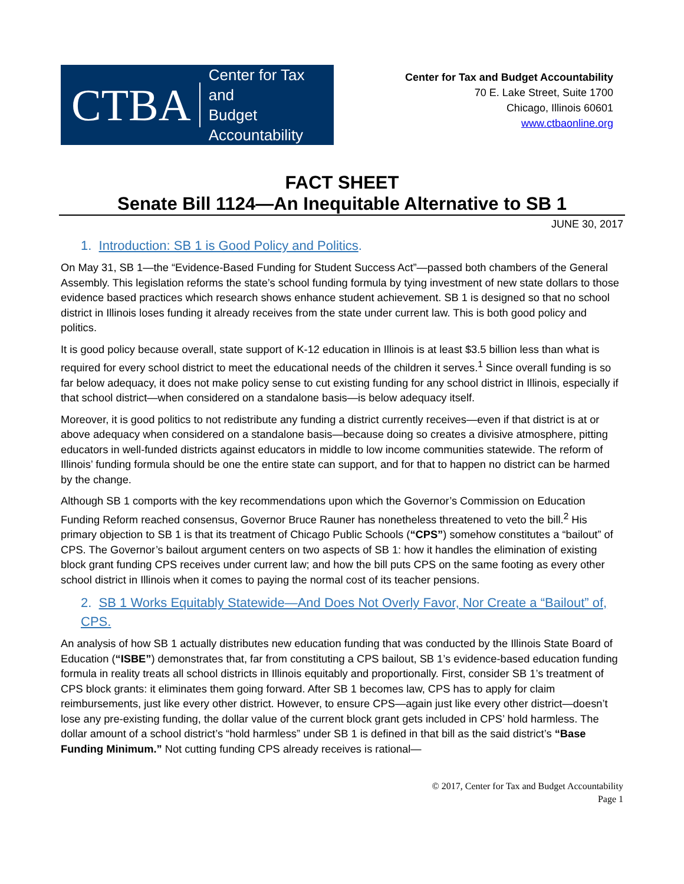CTBA
Center for Tax and
Budget Accountability
Center for Tax and Budget Accountability
70 E. Lake Street, Suite 1700
Chicago, Illinois 60601
www.ctbaonline.org
FACT SHEET
Senate Bill 1124—An Inequitable Alternative to SB 1
JUNE 30, 2017
1. Introduction: SB 1 is Good Policy and Politics.
On May 31, SB 1—the “Evidence-Based Funding for Student Success Act”—passed both chambers of the General Assembly. This legislation reforms the state’s school funding formula by tying investment of new state dollars to those evidence based practices which research shows enhance student achievement. SB 1 is designed so that no school district in Illinois loses funding it already receives from the state under current law. This is both good policy and politics.
It is good policy because overall, state support of K-12 education in Illinois is at least $3.5 billion less than what is required for every school district to meet the educational needs of the children it serves.<sup>1</sup> Since overall funding is so far below adequacy, it does not make policy sense to cut existing funding for any school district in Illinois, especially if that school district—when considered on a standalone basis—is below adequacy itself.
Moreover, it is good politics to not redistribute any funding a district currently receives—even if that district is at or above adequacy when considered on a standalone basis—because doing so creates a divisive atmosphere, pitting educators in well-funded districts against educators in middle to low income communities statewide. The reform of Illinois’ funding formula should be one the entire state can support, and for that to happen no district can be harmed by the change.
Although SB 1 comports with the key recommendations upon which the Governor’s Commission on Education Funding Reform reached consensus, Governor Bruce Rauner has nonetheless threatened to veto the bill.<sup>2</sup> His primary objection to SB 1 is that its treatment of Chicago Public Schools (“CPS”) somehow constitutes a “bailout” of CPS. The Governor’s bailout argument centers on two aspects of SB 1: how it handles the elimination of existing block grant funding CPS receives under current law; and how the bill puts CPS on the same footing as every other school district in Illinois when it comes to paying the normal cost of its teacher pensions.
2. SB 1 Works Equitably Statewide—And Does Not Overly Favor, Nor Create a “Bailout” of, CPS.
An analysis of how SB 1 actually distributes new education funding that was conducted by the Illinois State Board of Education (“ISBE”) demonstrates that, far from constituting a CPS bailout, SB 1’s evidence-based education funding formula in reality treats all school districts in Illinois equitably and proportionally. First, consider SB 1’s treatment of CPS block grants: it eliminates them going forward. After SB 1 becomes law, CPS has to apply for claim reimbursements, just like every other district. However, to ensure CPS—again just like every other district—doesn’t lose any pre-existing funding, the dollar value of the current block grant gets included in CPS’ hold harmless. The dollar amount of a school district’s “hold harmless” under SB 1 is defined in that bill as the said district’s “Base Funding Minimum.” Not cutting funding CPS already receives is rational—
© 2017, Center for Tax and Budget Accountability
Page 1